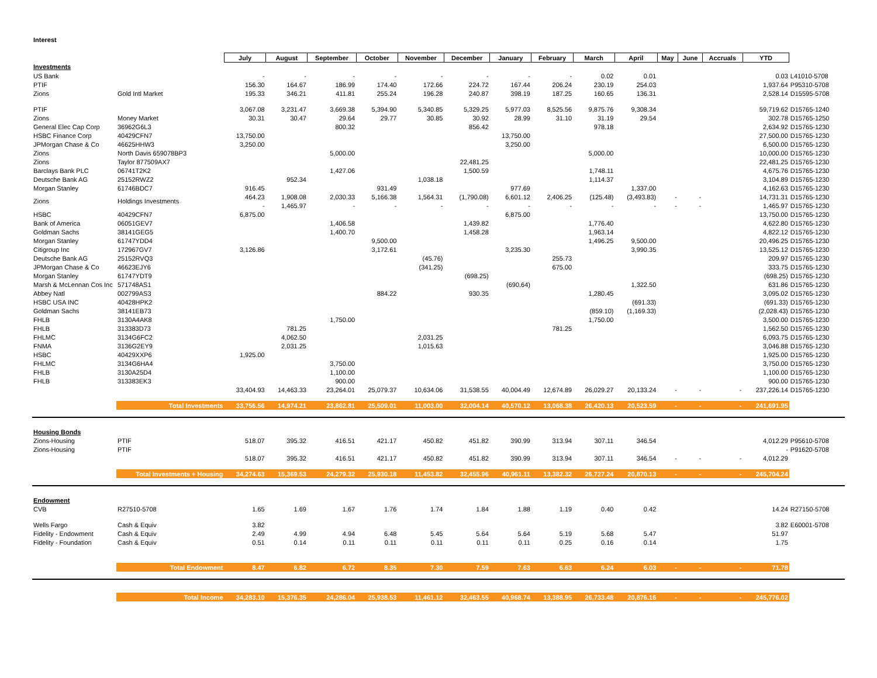Interest
| | | July | August | September | October | November | December | January | February | March | April | May | June | Accruals | YTD | |
| Investments | | | | | | | | | | | | | | | | |
| US Bank | | - | - | - | - | - | - | - | - | 0.02 | 0.01 | | | | 0.03 | L41010-5708 |
| PTIF | | 156.30 | 164.67 | 186.99 | 174.40 | 172.66 | 224.72 | 167.44 | 206.24 | 230.19 | 254.03 | | | | 1,937.64 | P95310-5708 |
| Zions | Gold Intl Market | 195.33 | 346.21 | 411.81 | 255.24 | 196.28 | 240.87 | 398.19 | 187.25 | 160.65 | 136.31 | | | | 2,528.14 | D15595-5708 |
| PTIF | | 3,067.08 | 3,231.47 | 3,669.38 | 5,394.90 | 5,340.85 | 5,329.25 | 5,977.03 | 8,525.56 | 9,875.76 | 9,308.34 | | | | 59,719.62 | D15765-1240 |
| Zions | Money Market | 30.31 | 30.47 | 29.64 | 29.77 | 30.85 | 30.92 | 28.99 | 31.10 | 31.19 | 29.54 | | | | 302.78 | D15765-1250 |
| General Elec Cap Corp | 36962G6L3 | | | 800.32 | | | 856.42 | | | 978.18 | | | | | 2,634.92 | D15765-1230 |
| HSBC Finance Corp | 40429CFN7 | 13,750.00 | | | | | | 13,750.00 | | | | | | | 27,500.00 | D15765-1230 |
| JPMorgan Chase & Co | 46625HHW3 | 3,250.00 | | | | | | 3,250.00 | | | | | | | 6,500.00 | D15765-1230 |
| Zions | North Davis 659078BP3 | | | 5,000.00 | | | | | | 5,000.00 | | | | | 10,000.00 | D15765-1230 |
| Zions | Taylor 877509AX7 | | | | | | 22,481.25 | | | | | | | | 22,481.25 | D15765-1230 |
| Barclays Bank PLC | 06741T2K2 | | | 1,427.06 | | | 1,500.59 | | | 1,748.11 | | | | | 4,675.76 | D15765-1230 |
| Deutsche Bank AG | 25152RWZ2 | | 952.34 | | | 1,038.18 | | | | 1,114.37 | | | | | 3,104.89 | D15765-1230 |
| Morgan Stanley | 61746BDC7 | 916.45 | | | 931.49 | | | 977.69 | | | 1,337.00 | | | | 4,162.63 | D15765-1230 |
| Zions | Holdings Investments | 464.23 | 1,908.08 | 2,030.33 | 5,166.38 | 1,564.31 | (1,790.08) | 6,601.12 | 2,406.25 | (125.48) | (3,493.83) | - | - | | 14,731.31 | D15765-1230 |
| | | - | 1,465.97 | - | - | - | - | - | - | - | - | - | - | | 1,465.97 | D15765-1230 |
| HSBC | 40429CFN7 | 6,875.00 | | | | | | 6,875.00 | | | | | | | 13,750.00 | D15765-1230 |
| Bank of America | 06051GEV7 | | | 1,406.58 | | | 1,439.82 | | | 1,776.40 | | | | | 4,622.80 | D15765-1230 |
| Goldman Sachs | 38141GEG5 | | | 1,400.70 | | | 1,458.28 | | | 1,963.14 | | | | | 4,822.12 | D15765-1230 |
| Morgan Stanley | 61747YDD4 | | | | 9,500.00 | | | | | 1,496.25 | 9,500.00 | | | | 20,496.25 | D15765-1230 |
| Citigroup Inc | 172967GV7 | 3,126.86 | | | 3,172.61 | | | 3,235.30 | | | 3,990.35 | | | | 13,525.12 | D15765-1230 |
| Deutsche Bank AG | 25152RVQ3 | | | | | (45.76) | | | 255.73 | | | | | | 209.97 | D15765-1230 |
| JPMorgan Chase & Co | 46623EJY6 | | | | | (341.25) | | | 675.00 | | | | | | 333.75 | D15765-1230 |
| Morgan Stanley | 61747YDT9 | | | | | | (698.25) | | | | | | | | (698.25) | D15765-1230 |
| Marsh & McLennan Cos Inc | 571748AS1 | | | | | | | (690.64) | | | 1,322.50 | | | | 631.86 | D15765-1230 |
| Abbey Natl | 002799AS3 | | | | 884.22 | | 930.35 | | | 1,280.45 | | | | | 3,095.02 | D15765-1230 |
| HSBC USA INC | 40428HPK2 | | | | | | | | | | (691.33) | | | | (691.33) | D15765-1230 |
| Goldman Sachs | 38141EB73 | | | | | | | | | (859.10) | (1,169.33) | | | | (2,028.43) | D15765-1230 |
| FHLB | 3130A4AK8 | | | 1,750.00 | | | | | | 1,750.00 | | | | | 3,500.00 | D15765-1230 |
| FHLB | 313383D73 | | 781.25 | | | | | | 781.25 | | | | | | 1,562.50 | D15765-1230 |
| FHLMC | 3134G6FC2 | | 4,062.50 | | | 2,031.25 | | | | | | | | | 6,093.75 | D15765-1230 |
| FNMA | 3136G2EY9 | | 2,031.25 | | | 1,015.63 | | | | | | | | | 3,046.88 | D15765-1230 |
| HSBC | 40429XXP6 | 1,925.00 | | | | | | | | | | | | | 1,925.00 | D15765-1230 |
| FHLMC | 3134G6HA4 | | | 3,750.00 | | | | | | | | | | | 3,750.00 | D15765-1230 |
| FHLB | 3130A25D4 | | | 1,100.00 | | | | | | | | | | | 1,100.00 | D15765-1230 |
| FHLB | 313383EK3 | | | 900.00 | | | | | | | | | | | 900.00 | D15765-1230 |
| | | 33,404.93 | 14,463.33 | 23,264.01 | 25,079.37 | 10,634.06 | 31,538.55 | 40,004.49 | 12,674.89 | 26,029.27 | 20,133.24 | - | - | - | 237,226.14 | D15765-1230 |
| | Total Investments | 33,756.56 | 14,974.21 | 23,862.81 | 25,509.01 | 11,003.00 | 32,004.14 | 40,570.12 | 13,068.38 | 26,420.13 | 20,523.59 | - | - | - | 241,691.95 | |
| Housing Bonds | | | | | | | | | | | | | | | | |
| Zions-Housing | PTIF | 518.07 | 395.32 | 416.51 | 421.17 | 450.82 | 451.82 | 390.99 | 313.94 | 307.11 | 346.54 | | | | 4,012.29 | P95610-5708 |
| Zions-Housing | PTIF | | | | | | | | | | | | | | - | P91620-5708 |
| | | 518.07 | 395.32 | 416.51 | 421.17 | 450.82 | 451.82 | 390.99 | 313.94 | 307.11 | 346.54 | - | - | - | 4,012.29 | |
| | Total Investments + Housing | 34,274.63 | 15,369.53 | 24,279.32 | 25,930.18 | 11,453.82 | 32,455.96 | 40,961.11 | 13,382.32 | 26,727.24 | 20,870.13 | - | - | - | 245,704.24 | |
| Endowment | | | | | | | | | | | | | | | | |
| CVB | R27510-5708 | 1.65 | 1.69 | 1.67 | 1.76 | 1.74 | 1.84 | 1.88 | 1.19 | 0.40 | 0.42 | | | | 14.24 | R27150-5708 |
| Wells Fargo | Cash & Equiv | 3.82 | | | | | | | | | | | | | 3.82 | E60001-5708 |
| Fidelity - Endowment | Cash & Equiv | 2.49 | 4.99 | 4.94 | 6.48 | 5.45 | 5.64 | 5.64 | 5.19 | 5.68 | 5.47 | | | | 51.97 | |
| Fidelity - Foundation | Cash & Equiv | 0.51 | 0.14 | 0.11 | 0.11 | 0.11 | 0.11 | 0.11 | 0.25 | 0.16 | 0.14 | | | | 1.75 | |
| | Total Endowment | 8.47 | 6.82 | 6.72 | 8.35 | 7.30 | 7.59 | 7.63 | 6.63 | 6.24 | 6.03 | - | - | - | 71.78 | |
| | Total Income | 34,283.10 | 15,376.35 | 24,286.04 | 25,938.53 | 11,461.12 | 32,463.55 | 40,968.74 | 13,388.95 | 26,733.48 | 20,876.16 | - | - | - | 245,776.02 | |